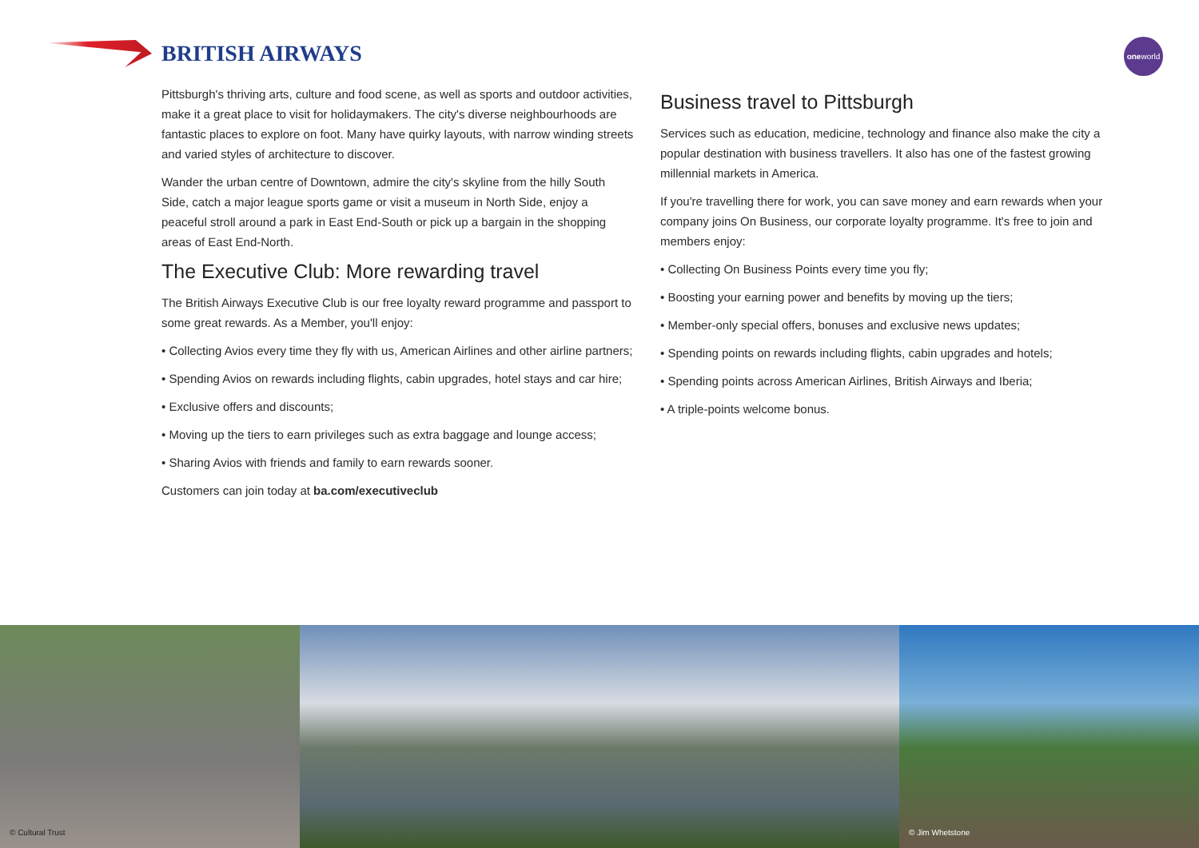BRITISH AIRWAYS oneworld
Pittsburgh's thriving arts, culture and food scene, as well as sports and outdoor activities, make it a great place to visit for holidaymakers. The city's diverse neighbourhoods are fantastic places to explore on foot. Many have quirky layouts, with narrow winding streets and varied styles of architecture to discover.
Wander the urban centre of Downtown, admire the city's skyline from the hilly South Side, catch a major league sports game or visit a museum in North Side, enjoy a peaceful stroll around a park in East End-South or pick up a bargain in the shopping areas of East End-North.
The Executive Club: More rewarding travel
The British Airways Executive Club is our free loyalty reward programme and passport to some great rewards. As a Member, you'll enjoy:
• Collecting Avios every time they fly with us, American Airlines and other airline partners;
• Spending Avios on rewards including flights, cabin upgrades, hotel stays and car hire;
• Exclusive offers and discounts;
• Moving up the tiers to earn privileges such as extra baggage and lounge access;
• Sharing Avios with friends and family to earn rewards sooner.
Customers can join today at ba.com/executiveclub
Business travel to Pittsburgh
Services such as education, medicine, technology and finance also make the city a popular destination with business travellers. It also has one of the fastest growing millennial markets in America.
If you're travelling there for work, you can save money and earn rewards when your company joins On Business, our corporate loyalty programme. It's free to join and members enjoy:
• Collecting On Business Points every time you fly;
• Boosting your earning power and benefits by moving up the tiers;
• Member-only special offers, bonuses and exclusive news updates;
• Spending points on rewards including flights, cabin upgrades and hotels;
• Spending points across American Airlines, British Airways and Iberia;
• A triple-points welcome bonus.
© Cultural Trust
© Jim Whetstone